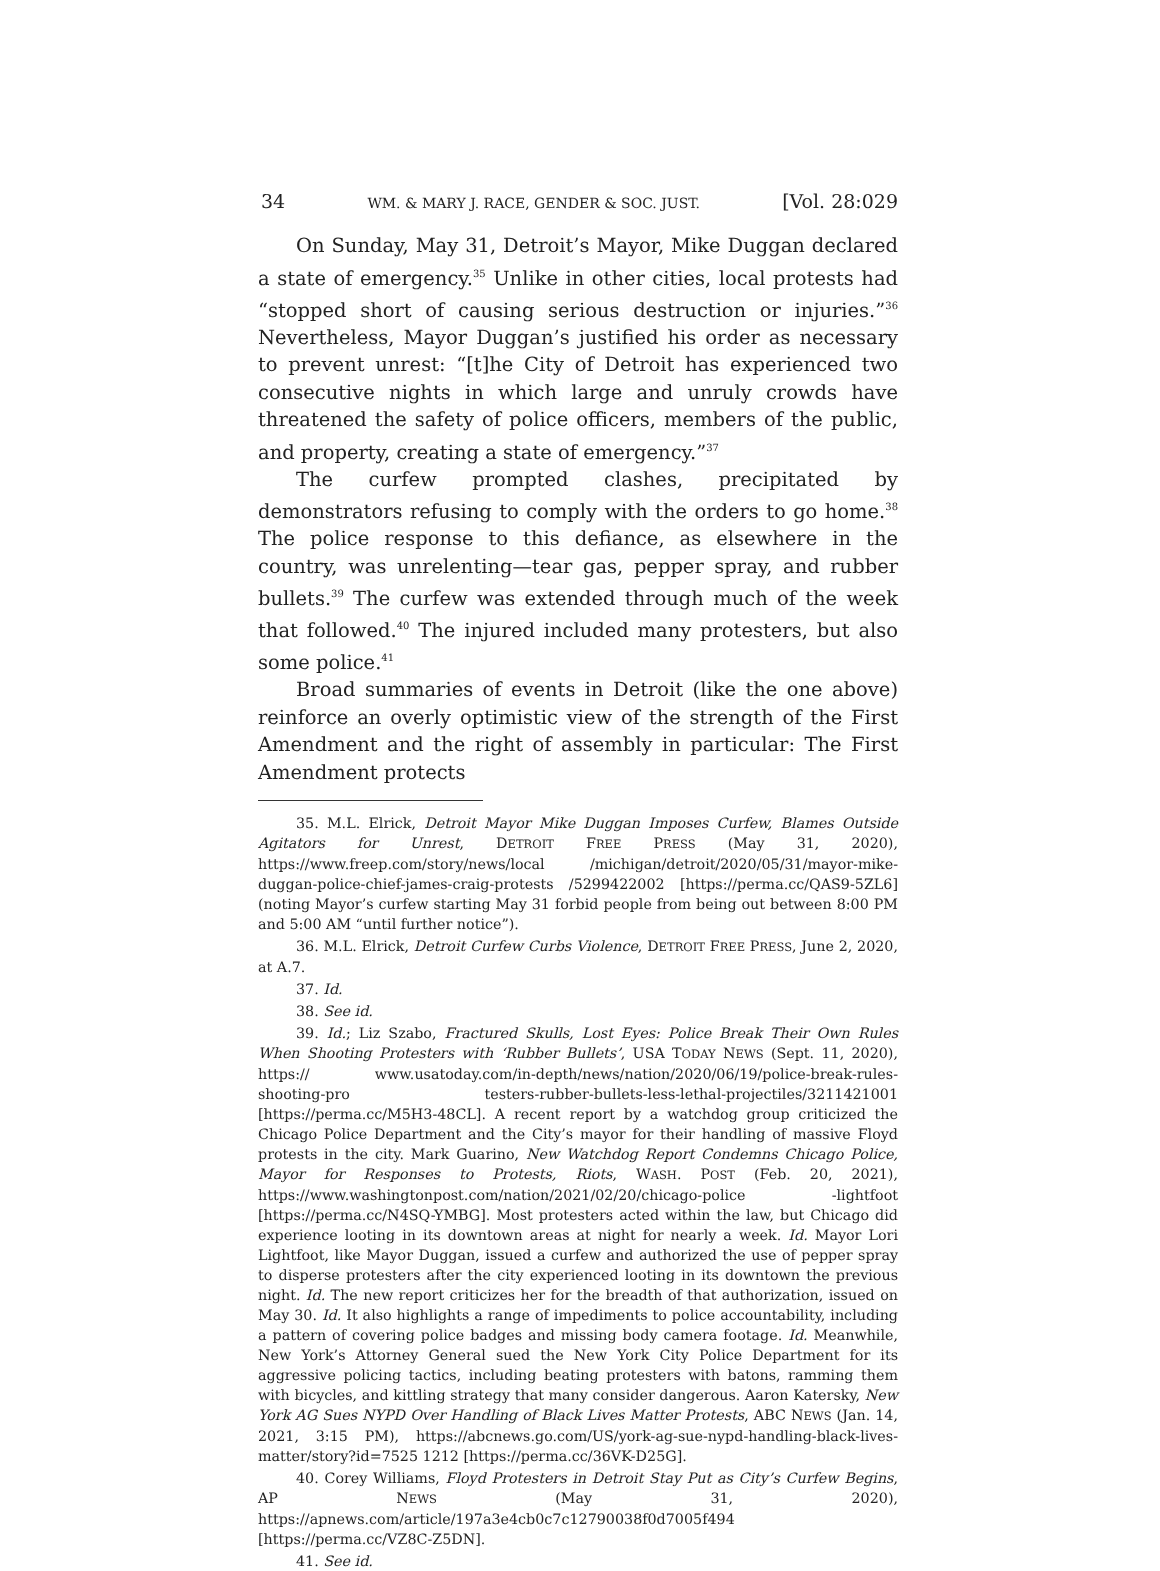34 WM. & MARY J. RACE, GENDER & SOC. JUST. [Vol. 28:029
On Sunday, May 31, Detroit’s Mayor, Mike Duggan declared a state of emergency.<sup>35</sup> Unlike in other cities, local protests had “stopped short of causing serious destruction or injuries.”<sup>36</sup> Nevertheless, Mayor Duggan’s justified his order as necessary to prevent unrest: “[t]he City of Detroit has experienced two consecutive nights in which large and unruly crowds have threatened the safety of police officers, members of the public, and property, creating a state of emergency.”<sup>37</sup>
The curfew prompted clashes, precipitated by demonstrators refusing to comply with the orders to go home.<sup>38</sup> The police response to this defiance, as elsewhere in the country, was unrelenting—tear gas, pepper spray, and rubber bullets.<sup>39</sup> The curfew was extended through much of the week that followed.<sup>40</sup> The injured included many protesters, but also some police.<sup>41</sup>
Broad summaries of events in Detroit (like the one above) reinforce an overly optimistic view of the strength of the First Amendment and the right of assembly in particular: The First Amendment protects
35. M.L. Elrick, Detroit Mayor Mike Duggan Imposes Curfew, Blames Outside Agitators for Unrest, DETROIT FREE PRESS (May 31, 2020), https://www.freep.com/story/news/local /michigan/detroit/2020/05/31/mayor-mike-duggan-police-chief-james-craig-protests /5299422002 [https://perma.cc/QAS9-5ZL6] (noting Mayor’s curfew starting May 31 forbid people from being out between 8:00 PM and 5:00 AM “until further notice”).
36. M.L. Elrick, Detroit Curfew Curbs Violence, DETROIT FREE PRESS, June 2, 2020, at A.7.
37. Id.
38. See id.
39. Id.; Liz Szabo, Fractured Skulls, Lost Eyes: Police Break Their Own Rules When Shooting Protesters with ‘Rubber Bullets’, USA TODAY NEWS (Sept. 11, 2020), https:// www.usatoday.com/in-depth/news/nation/2020/06/19/police-break-rules-shooting-pro testers-rubber-bullets-less-lethal-projectiles/3211421001 [https://perma.cc/M5H3-48CL]. A recent report by a watchdog group criticized the Chicago Police Department and the City’s mayor for their handling of massive Floyd protests in the city. Mark Guarino, New Watchdog Report Condemns Chicago Police, Mayor for Responses to Protests, Riots, WASH. POST (Feb. 20, 2021), https://www.washingtonpost.com/nation/2021/02/20/chicago-police -lightfoot [https://perma.cc/N4SQ-YMBG]. Most protesters acted within the law, but Chicago did experience looting in its downtown areas at night for nearly a week. Id. Mayor Lori Lightfoot, like Mayor Duggan, issued a curfew and authorized the use of pepper spray to disperse protesters after the city experienced looting in its downtown the previous night. Id. The new report criticizes her for the breadth of that authorization, issued on May 30. Id. It also highlights a range of impediments to police accountability, including a pattern of covering police badges and missing body camera footage. Id. Meanwhile, New York’s Attorney General sued the New York City Police Department for its aggressive policing tactics, including beating protesters with batons, ramming them with bicycles, and kittling strategy that many consider dangerous. Aaron Katersky, New York AG Sues NYPD Over Handling of Black Lives Matter Protests, ABC NEWS (Jan. 14, 2021, 3:15 PM), https://abcnews.go.com/US/york-ag-sue-nypd-handling-black-lives-matter/story?id=7525 1212 [https://perma.cc/36VK-D25G].
40. Corey Williams, Floyd Protesters in Detroit Stay Put as City’s Curfew Begins, AP NEWS (May 31, 2020), https://apnews.com/article/197a3e4cb0c7c12790038f0d7005f494 [https://perma.cc/VZ8C-Z5DN].
41. See id.